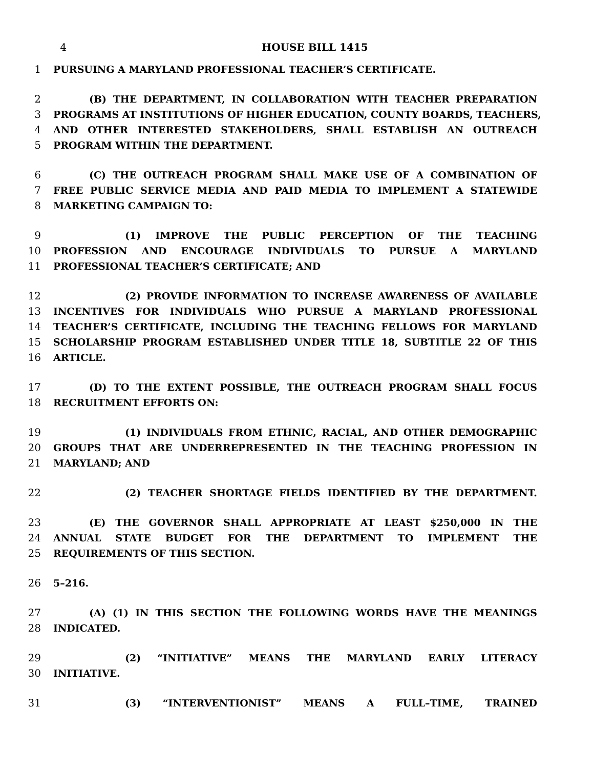4 HOUSE BILL 1415
1 PURSUING A MARYLAND PROFESSIONAL TEACHER’S CERTIFICATE.
2 (B) THE DEPARTMENT, IN COLLABORATION WITH TEACHER PREPARATION
3 PROGRAMS AT INSTITUTIONS OF HIGHER EDUCATION, COUNTY BOARDS, TEACHERS,
4 AND OTHER INTERESTED STAKEHOLDERS, SHALL ESTABLISH AN OUTREACH
5 PROGRAM WITHIN THE DEPARTMENT.
6 (C) THE OUTREACH PROGRAM SHALL MAKE USE OF A COMBINATION OF
7 FREE PUBLIC SERVICE MEDIA AND PAID MEDIA TO IMPLEMENT A STATEWIDE
8 MARKETING CAMPAIGN TO:
9 (1) IMPROVE THE PUBLIC PERCEPTION OF THE TEACHING
10 PROFESSION AND ENCOURAGE INDIVIDUALS TO PURSUE A MARYLAND
11 PROFESSIONAL TEACHER’S CERTIFICATE; AND
12 (2) PROVIDE INFORMATION TO INCREASE AWARENESS OF AVAILABLE
13 INCENTIVES FOR INDIVIDUALS WHO PURSUE A MARYLAND PROFESSIONAL
14 TEACHER’S CERTIFICATE, INCLUDING THE TEACHING FELLOWS FOR MARYLAND
15 SCHOLARSHIP PROGRAM ESTABLISHED UNDER TITLE 18, SUBTITLE 22 OF THIS
16 ARTICLE.
17 (D) TO THE EXTENT POSSIBLE, THE OUTREACH PROGRAM SHALL FOCUS
18 RECRUITMENT EFFORTS ON:
19 (1) INDIVIDUALS FROM ETHNIC, RACIAL, AND OTHER DEMOGRAPHIC
20 GROUPS THAT ARE UNDERREPRESENTED IN THE TEACHING PROFESSION IN
21 MARYLAND; AND
22 (2) TEACHER SHORTAGE FIELDS IDENTIFIED BY THE DEPARTMENT.
23 (E) THE GOVERNOR SHALL APPROPRIATE AT LEAST $250,000 IN THE
24 ANNUAL STATE BUDGET FOR THE DEPARTMENT TO IMPLEMENT THE
25 REQUIREMENTS OF THIS SECTION.
26 5–216.
27 (A) (1) IN THIS SECTION THE FOLLOWING WORDS HAVE THE MEANINGS
28 INDICATED.
29 (2) “INITIATIVE” MEANS THE MARYLAND EARLY LITERACY
30 INITIATIVE.
31 (3) “INTERVENTIONIST” MEANS A FULL–TIME, TRAINED